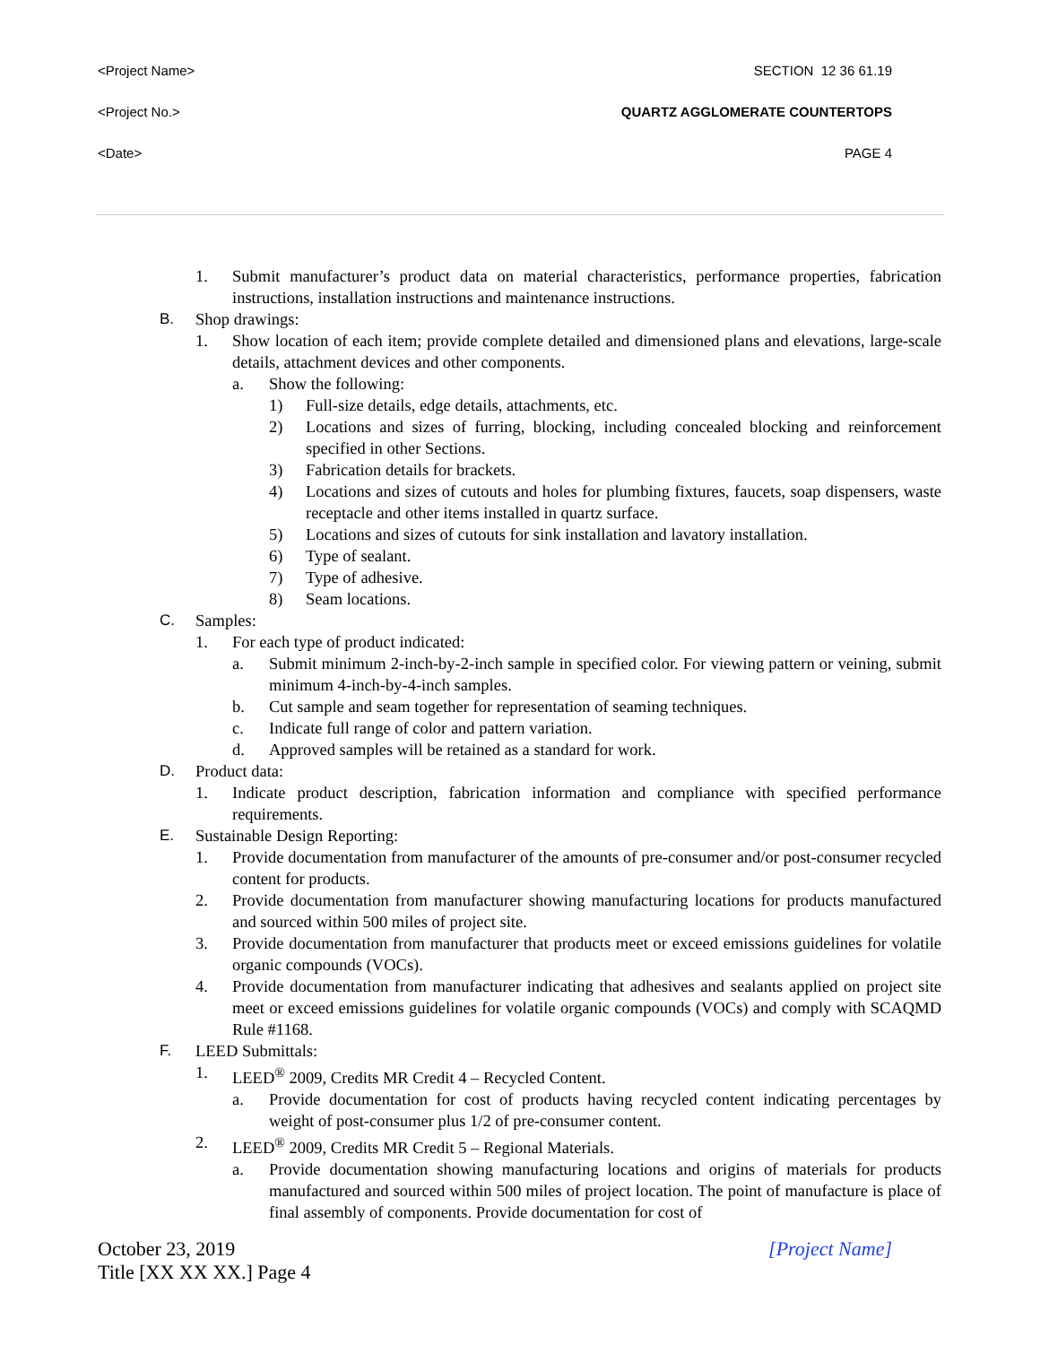<Project Name> SECTION 12 36 61.19
<Project No.> QUARTZ AGGLOMERATE COUNTERTOPS
<Date> PAGE 4
1. Submit manufacturer’s product data on material characteristics, performance properties, fabrication instructions, installation instructions and maintenance instructions.
B. Shop drawings:
1. Show location of each item; provide complete detailed and dimensioned plans and elevations, large-scale details, attachment devices and other components.
a. Show the following:
1) Full-size details, edge details, attachments, etc.
2) Locations and sizes of furring, blocking, including concealed blocking and reinforcement specified in other Sections.
3) Fabrication details for brackets.
4) Locations and sizes of cutouts and holes for plumbing fixtures, faucets, soap dispensers, waste receptacle and other items installed in quartz surface.
5) Locations and sizes of cutouts for sink installation and lavatory installation.
6) Type of sealant.
7) Type of adhesive.
8) Seam locations.
C. Samples:
1. For each type of product indicated:
a. Submit minimum 2-inch-by-2-inch sample in specified color. For viewing pattern or veining, submit minimum 4-inch-by-4-inch samples.
b. Cut sample and seam together for representation of seaming techniques.
c. Indicate full range of color and pattern variation.
d. Approved samples will be retained as a standard for work.
D. Product data:
1. Indicate product description, fabrication information and compliance with specified performance requirements.
E. Sustainable Design Reporting:
1. Provide documentation from manufacturer of the amounts of pre-consumer and/or post-consumer recycled content for products.
2. Provide documentation from manufacturer showing manufacturing locations for products manufactured and sourced within 500 miles of project site.
3. Provide documentation from manufacturer that products meet or exceed emissions guidelines for volatile organic compounds (VOCs).
4. Provide documentation from manufacturer indicating that adhesives and sealants applied on project site meet or exceed emissions guidelines for volatile organic compounds (VOCs) and comply with SCAQMD Rule #1168.
F. LEED Submittals:
1. LEED<sup>®</sup> 2009, Credits MR Credit 4 – Recycled Content.
a. Provide documentation for cost of products having recycled content indicating percentages by weight of post-consumer plus 1/2 of pre-consumer content.
2. LEED<sup>®</sup> 2009, Credits MR Credit 5 – Regional Materials.
a. Provide documentation showing manufacturing locations and origins of materials for products manufactured and sourced within 500 miles of project location. The point of manufacture is place of final assembly of components. Provide documentation for cost of
October 23, 2019 [Project Name]
Title [XX XX XX.] Page 4